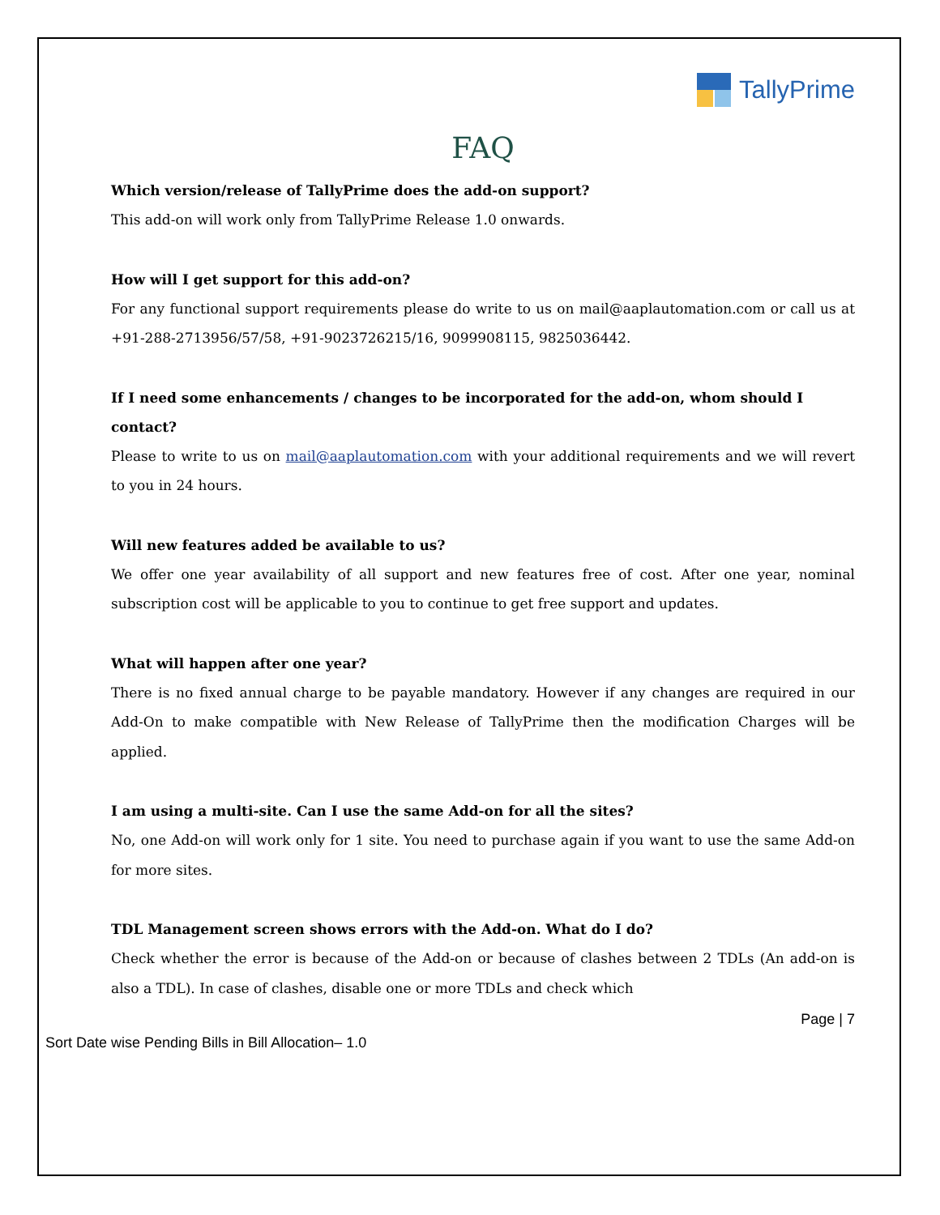TallyPrime
FAQ
Which version/release of TallyPrime does the add-on support?
This add-on will work only from TallyPrime Release 1.0 onwards.
How will I get support for this add-on?
For any functional support requirements please do write to us on mail@aaplautomation.com or call us at +91-288-2713956/57/58, +91-9023726215/16, 9099908115, 9825036442.
If I need some enhancements / changes to be incorporated for the add-on, whom should I contact?
Please to write to us on mail@aaplautomation.com with your additional requirements and we will revert to you in 24 hours.
Will new features added be available to us?
We offer one year availability of all support and new features free of cost. After one year, nominal subscription cost will be applicable to you to continue to get free support and updates.
What will happen after one year?
There is no fixed annual charge to be payable mandatory. However if any changes are required in our Add-On to make compatible with New Release of TallyPrime then the modification Charges will be applied.
I am using a multi-site. Can I use the same Add-on for all the sites?
No, one Add-on will work only for 1 site. You need to purchase again if you want to use the same Add-on for more sites.
TDL Management screen shows errors with the Add-on. What do I do?
Check whether the error is because of the Add-on or because of clashes between 2 TDLs (An add-on is also a TDL). In case of clashes, disable one or more TDLs and check which
Page | 7
Sort Date wise Pending Bills in Bill Allocation– 1.0